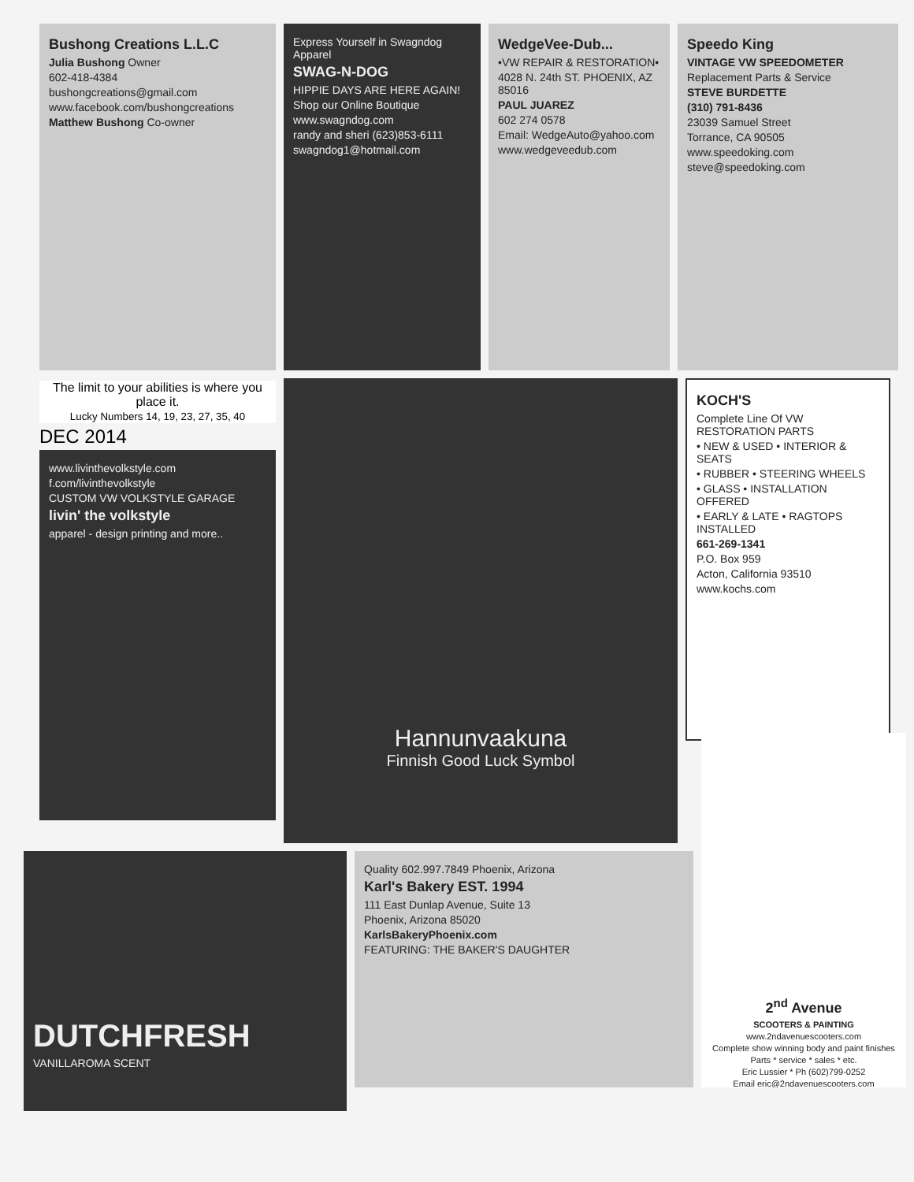Bushong Creations L.L.C
Julia Bushong Owner
602-418-4384
bushongcreations@gmail.com
www.facebook.com/bushongcreations
Matthew Bushong Co-owner
Express Yourself in Swagndog Apparel
SWAG-N-DOG
HIPPIE DAYS ARE HERE AGAIN!
Shop our Online Boutique
www.swagndog.com
randy and sheri (623)853-6111
swagndog1@hotmail.com
WedgeVee-Dub...
•VW REPAIR & RESTORATION•
4028 N. 24th ST. PHOENIX, AZ 85016
PAUL JUAREZ
602 274 0578
Email: WedgeAuto@yahoo.com
www.wedgeveedub.com
Speedo King
VINTAGE VW SPEEDOMETER
Replacement Parts & Service
STEVE BURDETTE
(310) 791-8436
23039 Samuel Street
Torrance, CA 90505
www.speedoking.com
steve@speedoking.com
The limit to your abilities is where you place it.
Lucky Numbers 14, 19, 23, 27, 35, 40
DEC 2014
www.livinthevolkstyle.com
f.com/livinthevolkstyle
CUSTOM VW VOLKSTYLE GARAGE
livin' the volkstyle
apparel - design printing and more..
Hannunvaakuna
Finnish Good Luck Symbol
KOCH'S
Complete Line Of VW RESTORATION PARTS
• NEW & USED • INTERIOR & SEATS
• RUBBER • STEERING WHEELS
• GLASS • INSTALLATION OFFERED
• EARLY & LATE • RAGTOPS INSTALLED
661-269-1341
P.O. Box 959
Acton, California 93510
www.kochs.com
DUTCHFRESH
VANILLAROMA SCENT
Quality 602.997.7849 Phoenix, Arizona
Karl's Bakery EST. 1994
111 East Dunlap Avenue, Suite 13
Phoenix, Arizona 85020
KarlsBakeryPhoenix.com
FEATURING: THE BAKER'S DAUGHTER
2<sup>nd</sup> Avenue
SCOOTERS & PAINTING
www.2ndavenuescooters.com
Complete show winning body and paint finishes
Parts * service * sales * etc.
Eric Lussier * Ph (602)799-0252
Email eric@2ndavenuescooters.com